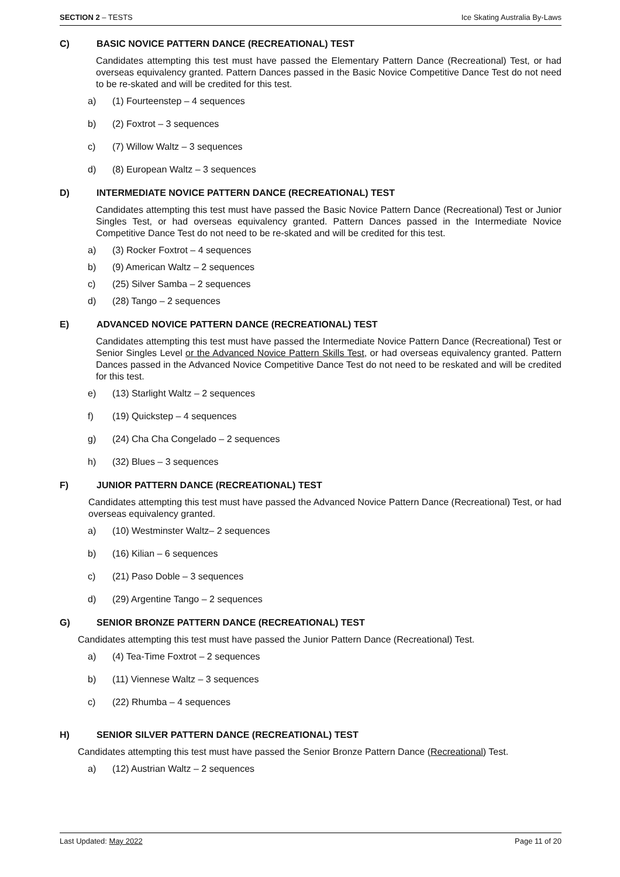SECTION 2 – TESTS Ice Skating Australia By-Laws
C) BASIC NOVICE PATTERN DANCE (RECREATIONAL) TEST
Candidates attempting this test must have passed the Elementary Pattern Dance (Recreational) Test, or had overseas equivalency granted. Pattern Dances passed in the Basic Novice Competitive Dance Test do not need to be re-skated and will be credited for this test.
a) (1) Fourteenstep – 4 sequences
b) (2) Foxtrot – 3 sequences
c) (7) Willow Waltz – 3 sequences
d) (8) European Waltz – 3 sequences
D) INTERMEDIATE NOVICE PATTERN DANCE (RECREATIONAL) TEST
Candidates attempting this test must have passed the Basic Novice Pattern Dance (Recreational) Test or Junior Singles Test, or had overseas equivalency granted. Pattern Dances passed in the Intermediate Novice Competitive Dance Test do not need to be re-skated and will be credited for this test.
a) (3) Rocker Foxtrot – 4 sequences
b) (9) American Waltz – 2 sequences
c) (25) Silver Samba – 2 sequences
d) (28) Tango – 2 sequences
E) ADVANCED NOVICE PATTERN DANCE (RECREATIONAL) TEST
Candidates attempting this test must have passed the Intermediate Novice Pattern Dance (Recreational) Test or Senior Singles Level or the Advanced Novice Pattern Skills Test, or had overseas equivalency granted. Pattern Dances passed in the Advanced Novice Competitive Dance Test do not need to be reskated and will be credited for this test.
e) (13) Starlight Waltz – 2 sequences
f) (19) Quickstep – 4 sequences
g) (24) Cha Cha Congelado – 2 sequences
h) (32) Blues – 3 sequences
F) JUNIOR PATTERN DANCE (RECREATIONAL) TEST
Candidates attempting this test must have passed the Advanced Novice Pattern Dance (Recreational) Test, or had overseas equivalency granted.
a) (10) Westminster Waltz– 2 sequences
b) (16) Kilian – 6 sequences
c) (21) Paso Doble – 3 sequences
d) (29) Argentine Tango – 2 sequences
G) SENIOR BRONZE PATTERN DANCE (RECREATIONAL) TEST
Candidates attempting this test must have passed the Junior Pattern Dance (Recreational) Test.
a) (4) Tea-Time Foxtrot – 2 sequences
b) (11) Viennese Waltz – 3 sequences
c) (22) Rhumba – 4 sequences
H) SENIOR SILVER PATTERN DANCE (RECREATIONAL) TEST
Candidates attempting this test must have passed the Senior Bronze Pattern Dance (Recreational) Test.
a) (12) Austrian Waltz – 2 sequences
Last Updated: May 2022 Page 11 of 20